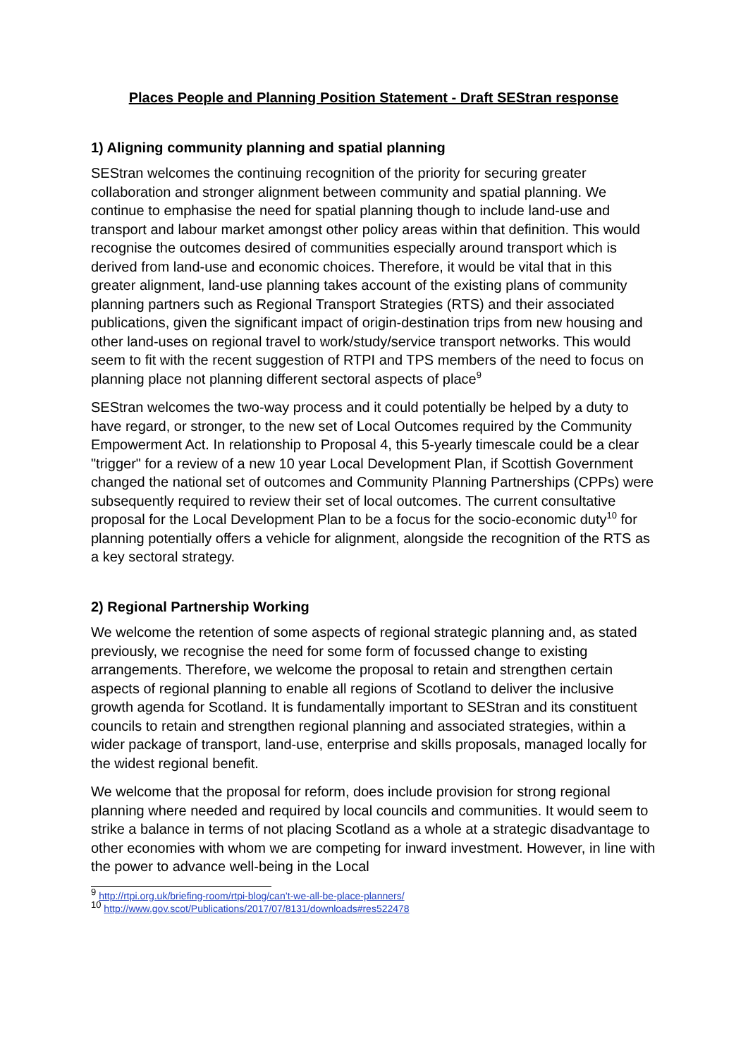Places People and Planning Position Statement - Draft SEStran response
1) Aligning community planning and spatial planning
SEStran welcomes the continuing recognition of the priority for securing greater collaboration and stronger alignment between community and spatial planning. We continue to emphasise the need for spatial planning though to include land-use and transport and labour market amongst other policy areas within that definition. This would recognise the outcomes desired of communities especially around transport which is derived from land-use and economic choices. Therefore, it would be vital that in this greater alignment, land-use planning takes account of the existing plans of community planning partners such as Regional Transport Strategies (RTS) and their associated publications, given the significant impact of origin-destination trips from new housing and other land-uses on regional travel to work/study/service transport networks. This would seem to fit with the recent suggestion of RTPI and TPS members of the need to focus on planning place not planning different sectoral aspects of place<sup>9</sup>
SEStran welcomes the two-way process and it could potentially be helped by a duty to have regard, or stronger, to the new set of Local Outcomes required by the Community Empowerment Act. In relationship to Proposal 4, this 5-yearly timescale could be a clear "trigger" for a review of a new 10 year Local Development Plan, if Scottish Government changed the national set of outcomes and Community Planning Partnerships (CPPs) were subsequently required to review their set of local outcomes. The current consultative proposal for the Local Development Plan to be a focus for the socio-economic duty<sup>10</sup> for planning potentially offers a vehicle for alignment, alongside the recognition of the RTS as a key sectoral strategy.
2) Regional Partnership Working
We welcome the retention of some aspects of regional strategic planning and, as stated previously, we recognise the need for some form of focussed change to existing arrangements. Therefore, we welcome the proposal to retain and strengthen certain aspects of regional planning to enable all regions of Scotland to deliver the inclusive growth agenda for Scotland. It is fundamentally important to SEStran and its constituent councils to retain and strengthen regional planning and associated strategies, within a wider package of transport, land-use, enterprise and skills proposals, managed locally for the widest regional benefit.
We welcome that the proposal for reform, does include provision for strong regional planning where needed and required by local councils and communities. It would seem to strike a balance in terms of not placing Scotland as a whole at a strategic disadvantage to other economies with whom we are competing for inward investment. However, in line with the power to advance well-being in the Local
<sup>9</sup> http://rtpi.org.uk/briefing-room/rtpi-blog/can’t-we-all-be-place-planners/
<sup>10</sup> http://www.gov.scot/Publications/2017/07/8131/downloads#res522478